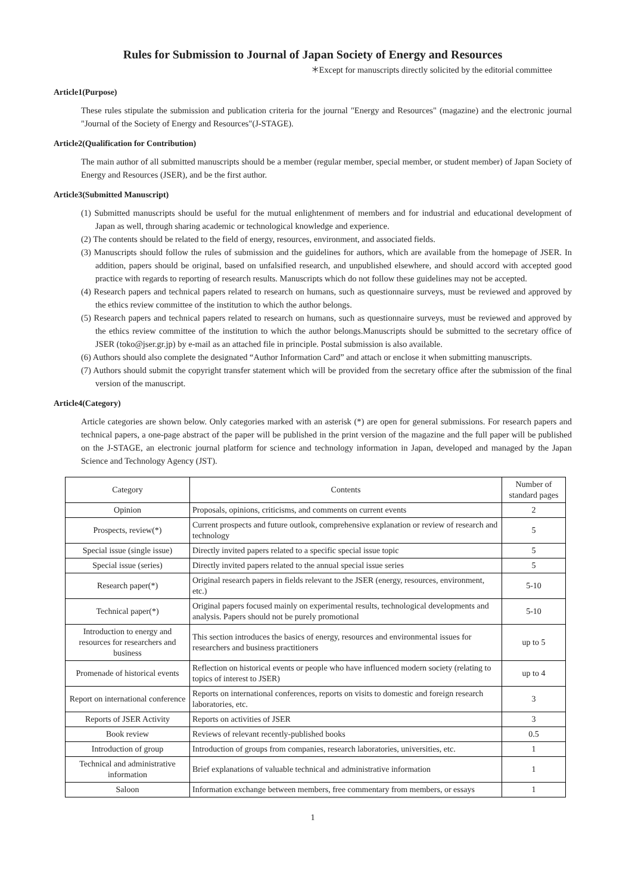Rules for Submission to Journal of Japan Society of Energy and Resources
＊Except for manuscripts directly solicited by the editorial committee
Article1(Purpose)
These rules stipulate the submission and publication criteria for the journal "Energy and Resources" (magazine) and the electronic journal "Journal of the Society of Energy and Resources"(J-STAGE).
Article2(Qualification for Contribution)
The main author of all submitted manuscripts should be a member (regular member, special member, or student member) of Japan Society of Energy and Resources (JSER), and be the first author.
Article3(Submitted Manuscript)
(1) Submitted manuscripts should be useful for the mutual enlightenment of members and for industrial and educational development of Japan as well, through sharing academic or technological knowledge and experience.
(2) The contents should be related to the field of energy, resources, environment, and associated fields.
(3) Manuscripts should follow the rules of submission and the guidelines for authors, which are available from the homepage of JSER. In addition, papers should be original, based on unfalsified research, and unpublished elsewhere, and should accord with accepted good practice with regards to reporting of research results. Manuscripts which do not follow these guidelines may not be accepted.
(4) Research papers and technical papers related to research on humans, such as questionnaire surveys, must be reviewed and approved by the ethics review committee of the institution to which the author belongs.
(5) Research papers and technical papers related to research on humans, such as questionnaire surveys, must be reviewed and approved by the ethics review committee of the institution to which the author belongs.Manuscripts should be submitted to the secretary office of JSER (toko@jser.gr.jp) by e-mail as an attached file in principle. Postal submission is also available.
(6) Authors should also complete the designated “Author Information Card” and attach or enclose it when submitting manuscripts.
(7) Authors should submit the copyright transfer statement which will be provided from the secretary office after the submission of the final version of the manuscript.
Article4(Category)
Article categories are shown below. Only categories marked with an asterisk (*) are open for general submissions. For research papers and technical papers, a one-page abstract of the paper will be published in the print version of the magazine and the full paper will be published on the J-STAGE, an electronic journal platform for science and technology information in Japan, developed and managed by the Japan Science and Technology Agency (JST).
| Category | Contents | Number of standard pages |
| --- | --- | --- |
| Opinion | Proposals, opinions, criticisms, and comments on current events | 2 |
| Prospects, review(*) | Current prospects and future outlook, comprehensive explanation or review of research and technology | 5 |
| Special issue (single issue) | Directly invited papers related to a specific special issue topic | 5 |
| Special issue (series) | Directly invited papers related to the annual special issue series | 5 |
| Research paper(*) | Original research papers in fields relevant to the JSER (energy, resources, environment, etc.) | 5-10 |
| Technical paper(*) | Original papers focused mainly on experimental results, technological developments and analysis. Papers should not be purely promotional | 5-10 |
| Introduction to energy and resources for researchers and business | This section introduces the basics of energy, resources and environmental issues for researchers and business practitioners | up to 5 |
| Promenade of historical events | Reflection on historical events or people who have influenced modern society (relating to topics of interest to JSER) | up to 4 |
| Report on international conference | Reports on international conferences, reports on visits to domestic and foreign research laboratories, etc. | 3 |
| Reports of JSER Activity | Reports on activities of JSER | 3 |
| Book review | Reviews of relevant recently-published books | 0.5 |
| Introduction of group | Introduction of groups from companies, research laboratories, universities, etc. | 1 |
| Technical and administrative information | Brief explanations of valuable technical and administrative information | 1 |
| Saloon | Information exchange between members, free commentary from members, or essays | 1 |
1